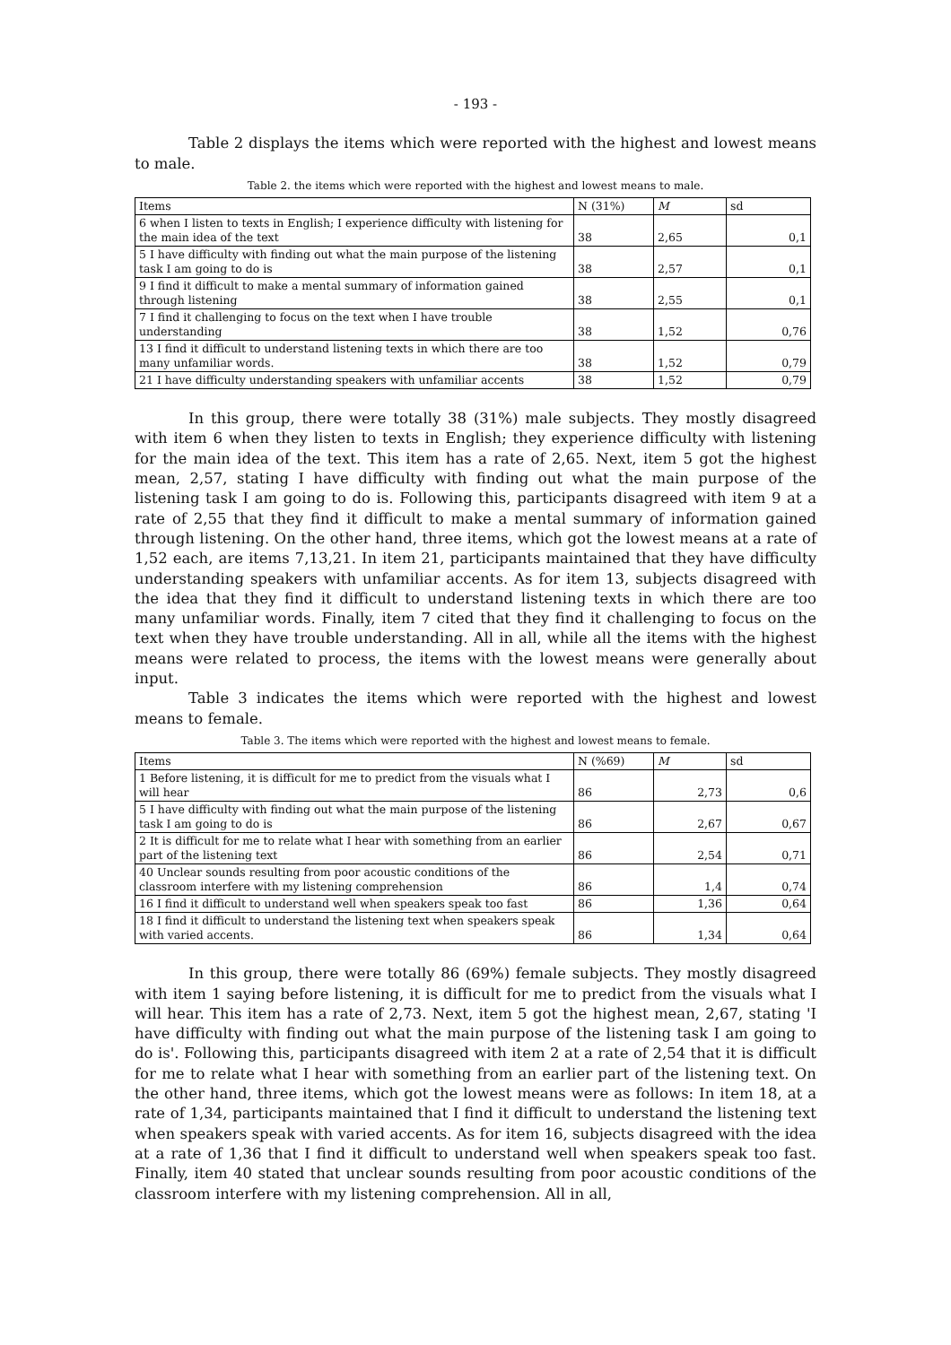- 193 -
Table 2 displays the items which were reported with the highest and lowest means to male.
Table 2. the items which were reported with the highest and lowest means to male.
| Items | N (31%) | M | sd |
| 6 when I listen to texts in English; I experience difficulty with listening for the main idea of the text | 38 | 2,65 | 0,1 |
| 5 I have difficulty with finding out what the main purpose of the listening task I am going to do is | 38 | 2,57 | 0,1 |
| 9 I find it difficult to make a mental summary of information gained through listening | 38 | 2,55 | 0,1 |
| 7 I find it challenging to focus on the text when I have trouble understanding | 38 | 1,52 | 0,76 |
| 13 I find it difficult to understand listening texts in which there are too many unfamiliar words. | 38 | 1,52 | 0,79 |
| 21 I have difficulty understanding speakers with unfamiliar accents | 38 | 1,52 | 0,79 |
In this group, there were totally 38 (31%) male subjects. They mostly disagreed with item 6 when they listen to texts in English; they experience difficulty with listening for the main idea of the text. This item has a rate of 2,65. Next, item 5 got the highest mean, 2,57, stating I have difficulty with finding out what the main purpose of the listening task I am going to do is. Following this, participants disagreed with item 9 at a rate of 2,55 that they find it difficult to make a mental summary of information gained through listening. On the other hand, three items, which got the lowest means at a rate of 1,52 each, are items 7,13,21. In item 21, participants maintained that they have difficulty understanding speakers with unfamiliar accents. As for item 13, subjects disagreed with the idea that they find it difficult to understand listening texts in which there are too many unfamiliar words. Finally, item 7 cited that they find it challenging to focus on the text when they have trouble understanding. All in all, while all the items with the highest means were related to process, the items with the lowest means were generally about input.
Table 3 indicates the items which were reported with the highest and lowest means to female.
Table 3. The items which were reported with the highest and lowest means to female.
| Items | N (%69) | M | sd |
| 1 Before listening, it is difficult for me to predict from the visuals what I will hear | 86 | 2,73 | 0,6 |
| 5 I have difficulty with finding out what the main purpose of the listening task I am going to do is | 86 | 2,67 | 0,67 |
| 2 It is difficult for me to relate what I hear with something from an earlier part of the listening text | 86 | 2,54 | 0,71 |
| 40 Unclear sounds resulting from poor acoustic conditions of the classroom interfere with my listening comprehension | 86 | 1,4 | 0,74 |
| 16 I find it difficult to understand well when speakers speak too fast | 86 | 1,36 | 0,64 |
| 18 I find it difficult to understand the listening text when speakers speak with varied accents. | 86 | 1,34 | 0,64 |
In this group, there were totally 86 (69%) female subjects. They mostly disagreed with item 1 saying before listening, it is difficult for me to predict from the visuals what I will hear. This item has a rate of 2,73. Next, item 5 got the highest mean, 2,67, stating 'I have difficulty with finding out what the main purpose of the listening task I am going to do is'. Following this, participants disagreed with item 2 at a rate of 2,54 that it is difficult for me to relate what I hear with something from an earlier part of the listening text. On the other hand, three items, which got the lowest means were as follows: In item 18, at a rate of 1,34, participants maintained that I find it difficult to understand the listening text when speakers speak with varied accents. As for item 16, subjects disagreed with the idea at a rate of 1,36 that I find it difficult to understand well when speakers speak too fast. Finally, item 40 stated that unclear sounds resulting from poor acoustic conditions of the classroom interfere with my listening comprehension. All in all,